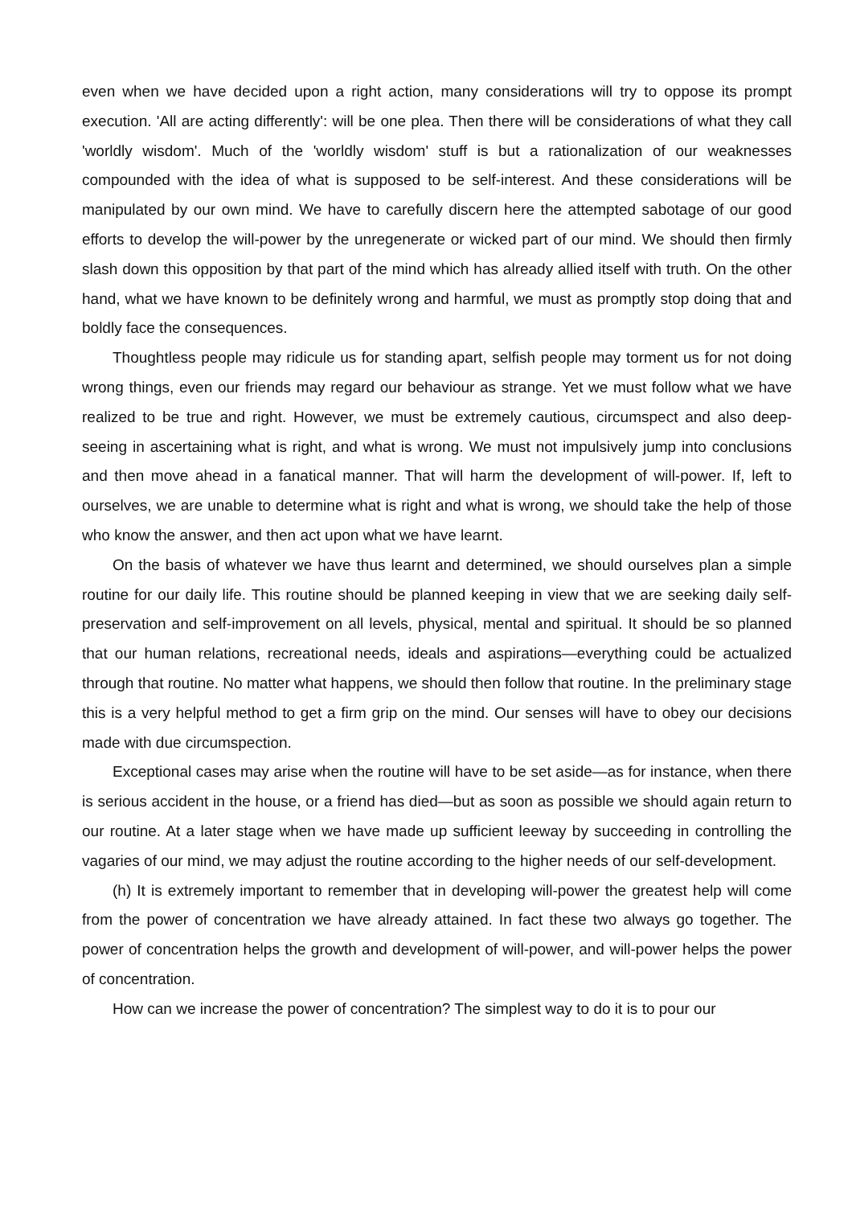even when we have decided upon a right action, many considerations will try to oppose its prompt execution. 'All are acting differently': will be one plea. Then there will be considerations of what they call 'worldly wisdom'. Much of the 'worldly wisdom' stuff is but a rationalization of our weaknesses compounded with the idea of what is supposed to be self-interest. And these considerations will be manipulated by our own mind. We have to carefully discern here the attempted sabotage of our good efforts to develop the will-power by the unregenerate or wicked part of our mind. We should then firmly slash down this opposition by that part of the mind which has already allied itself with truth. On the other hand, what we have known to be definitely wrong and harmful, we must as promptly stop doing that and boldly face the consequences.
Thoughtless people may ridicule us for standing apart, selfish people may torment us for not doing wrong things, even our friends may regard our behaviour as strange. Yet we must follow what we have realized to be true and right. However, we must be extremely cautious, circumspect and also deep-seeing in ascertaining what is right, and what is wrong. We must not impulsively jump into conclusions and then move ahead in a fanatical manner. That will harm the development of will-power. If, left to ourselves, we are unable to determine what is right and what is wrong, we should take the help of those who know the answer, and then act upon what we have learnt.
On the basis of whatever we have thus learnt and determined, we should ourselves plan a simple routine for our daily life. This routine should be planned keeping in view that we are seeking daily self-preservation and self-improvement on all levels, physical, mental and spiritual. It should be so planned that our human relations, recreational needs, ideals and aspirations—everything could be actualized through that routine. No matter what happens, we should then follow that routine. In the preliminary stage this is a very helpful method to get a firm grip on the mind. Our senses will have to obey our decisions made with due circumspection.
Exceptional cases may arise when the routine will have to be set aside—as for instance, when there is serious accident in the house, or a friend has died—but as soon as possible we should again return to our routine. At a later stage when we have made up sufficient leeway by succeeding in controlling the vagaries of our mind, we may adjust the routine according to the higher needs of our self-development.
(h) It is extremely important to remember that in developing will-power the greatest help will come from the power of concentration we have already attained. In fact these two always go together. The power of concentration helps the growth and development of will-power, and will-power helps the power of concentration.
How can we increase the power of concentration? The simplest way to do it is to pour our